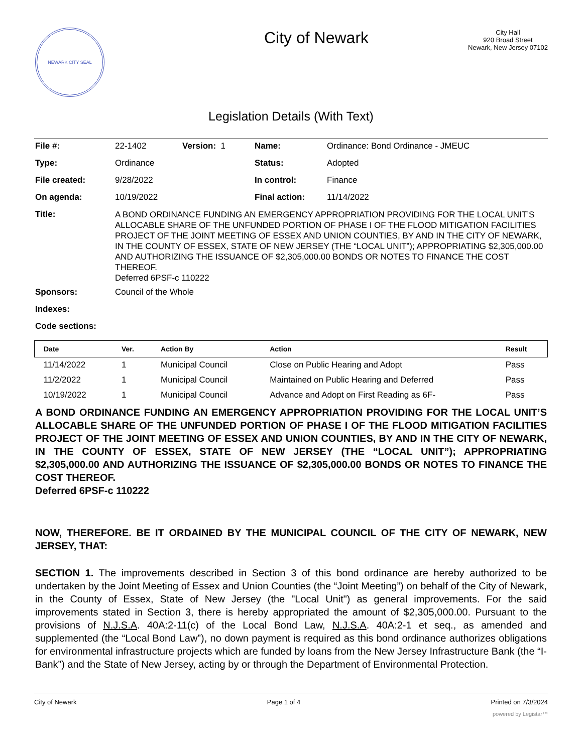NEWARK CITY SEAL
City of Newark
City Hall
920 Broad Street
Newark, New Jersey 07102
Legislation Details (With Text)
| File #: | 22-1402 | Version: 1 | Name: | Ordinance: Bond Ordinance - JMEUC |
| Type: | Ordinance | | Status: | Adopted |
| File created: | 9/28/2022 | | In control: | Finance |
| On agenda: | 10/19/2022 | | Final action: | 11/14/2022 |
| Title: | A BOND ORDINANCE FUNDING AN EMERGENCY APPROPRIATION PROVIDING FOR THE LOCAL UNIT’S ALLOCABLE SHARE OF THE UNFUNDED PORTION OF PHASE I OF THE FLOOD MITIGATION FACILITIES PROJECT OF THE JOINT MEETING OF ESSEX AND UNION COUNTIES, BY AND IN THE CITY OF NEWARK, IN THE COUNTY OF ESSEX, STATE OF NEW JERSEY (THE “LOCAL UNIT”); APPROPRIATING $2,305,000.00 AND AUTHORIZING THE ISSUANCE OF $2,305,000.00 BONDS OR NOTES TO FINANCE THE COST THEREOF. Deferred 6PSF-c 110222 | | | |
| Sponsors: | Council of the Whole | | | |
| Indexes: | | | | |
| Code sections: | | | | |
| Date | Ver. | Action By | Action | Result |
| --- | --- | --- | --- | --- |
| 11/14/2022 | 1 | Municipal Council | Close on Public Hearing and Adopt | Pass |
| 11/2/2022 | 1 | Municipal Council | Maintained on Public Hearing and Deferred | Pass |
| 10/19/2022 | 1 | Municipal Council | Advance and Adopt on First Reading as 6F- | Pass |
A BOND ORDINANCE FUNDING AN EMERGENCY APPROPRIATION PROVIDING FOR THE LOCAL UNIT’S ALLOCABLE SHARE OF THE UNFUNDED PORTION OF PHASE I OF THE FLOOD MITIGATION FACILITIES PROJECT OF THE JOINT MEETING OF ESSEX AND UNION COUNTIES, BY AND IN THE CITY OF NEWARK, IN THE COUNTY OF ESSEX, STATE OF NEW JERSEY (THE “LOCAL UNIT”); APPROPRIATING $2,305,000.00 AND AUTHORIZING THE ISSUANCE OF $2,305,000.00 BONDS OR NOTES TO FINANCE THE COST THEREOF.
Deferred 6PSF-c 110222
NOW, THEREFORE. BE IT ORDAINED BY THE MUNICIPAL COUNCIL OF THE CITY OF NEWARK, NEW JERSEY, THAT:
SECTION 1. The improvements described in Section 3 of this bond ordinance are hereby authorized to be undertaken by the Joint Meeting of Essex and Union Counties (the “Joint Meeting”) on behalf of the City of Newark, in the County of Essex, State of New Jersey (the "Local Unit") as general improvements. For the said improvements stated in Section 3, there is hereby appropriated the amount of $2,305,000.00. Pursuant to the provisions of N.J.S.A. 40A:2-11(c) of the Local Bond Law, N.J.S.A. 40A:2-1 et seq., as amended and supplemented (the “Local Bond Law”), no down payment is required as this bond ordinance authorizes obligations for environmental infrastructure projects which are funded by loans from the New Jersey Infrastructure Bank (the “I-Bank”) and the State of New Jersey, acting by or through the Department of Environmental Protection.
City of Newark Page 1 of 4 Printed on 7/3/2024
powered by Legistar™